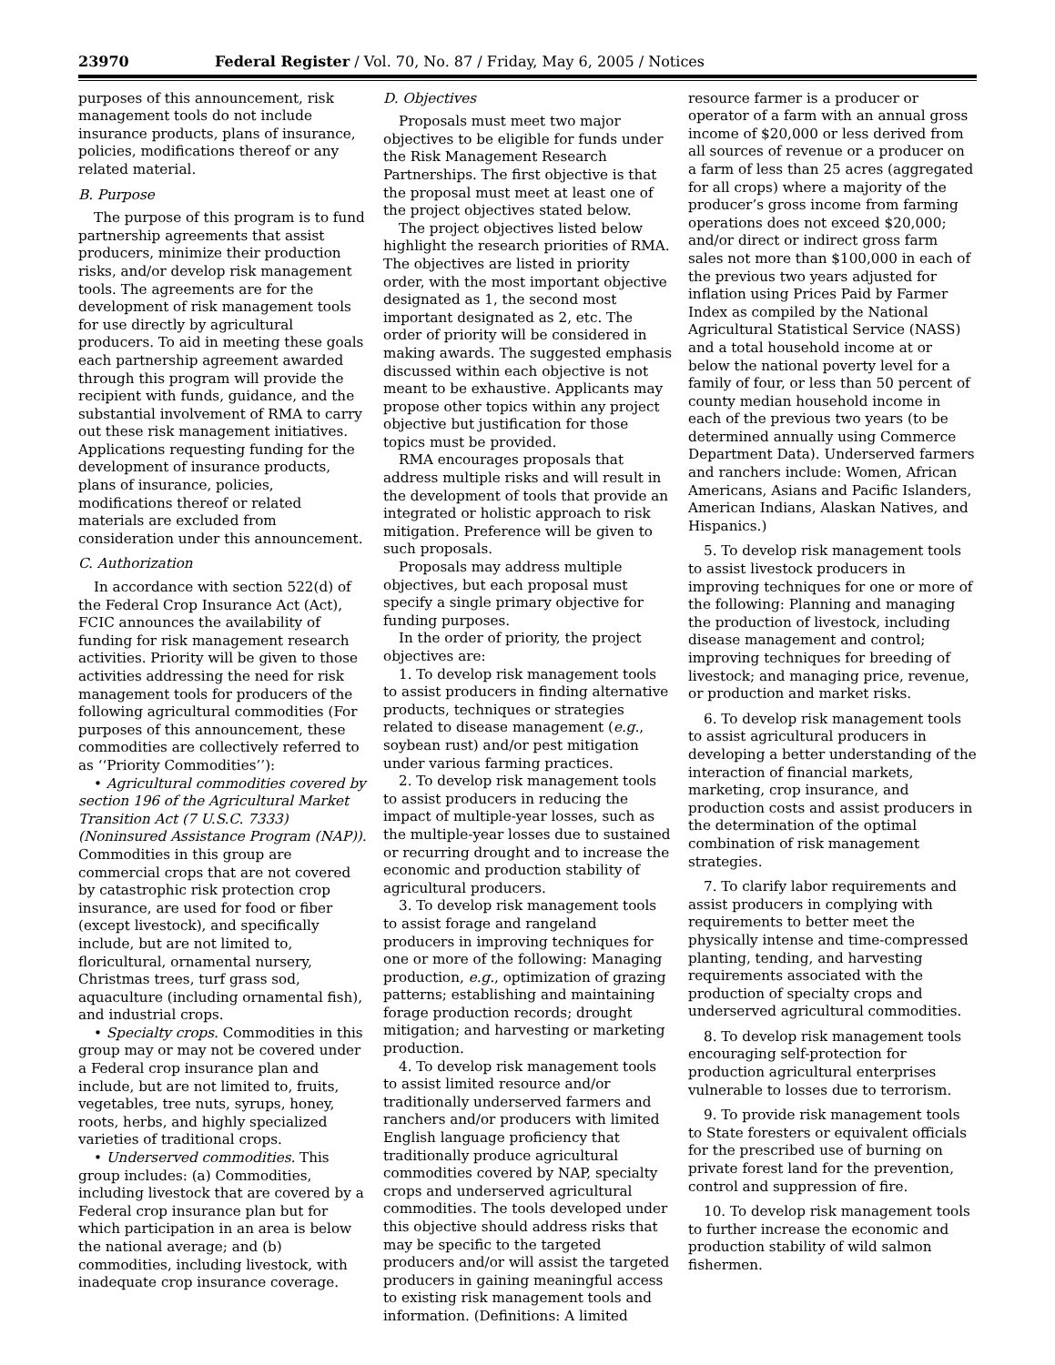23970 Federal Register / Vol. 70, No. 87 / Friday, May 6, 2005 / Notices
purposes of this announcement, risk management tools do not include insurance products, plans of insurance, policies, modifications thereof or any related material.
B. Purpose
The purpose of this program is to fund partnership agreements that assist producers, minimize their production risks, and/or develop risk management tools. The agreements are for the development of risk management tools for use directly by agricultural producers. To aid in meeting these goals each partnership agreement awarded through this program will provide the recipient with funds, guidance, and the substantial involvement of RMA to carry out these risk management initiatives. Applications requesting funding for the development of insurance products, plans of insurance, policies, modifications thereof or related materials are excluded from consideration under this announcement.
C. Authorization
In accordance with section 522(d) of the Federal Crop Insurance Act (Act), FCIC announces the availability of funding for risk management research activities. Priority will be given to those activities addressing the need for risk management tools for producers of the following agricultural commodities (For purposes of this announcement, these commodities are collectively referred to as ‘‘Priority Commodities’’):
• Agricultural commodities covered by section 196 of the Agricultural Market Transition Act (7 U.S.C. 7333) (Noninsured Assistance Program (NAP)). Commodities in this group are commercial crops that are not covered by catastrophic risk protection crop insurance, are used for food or fiber (except livestock), and specifically include, but are not limited to, floricultural, ornamental nursery, Christmas trees, turf grass sod, aquaculture (including ornamental fish), and industrial crops.
• Specialty crops. Commodities in this group may or may not be covered under a Federal crop insurance plan and include, but are not limited to, fruits, vegetables, tree nuts, syrups, honey, roots, herbs, and highly specialized varieties of traditional crops.
• Underserved commodities. This group includes: (a) Commodities, including livestock that are covered by a Federal crop insurance plan but for which participation in an area is below the national average; and (b) commodities, including livestock, with inadequate crop insurance coverage.
D. Objectives
Proposals must meet two major objectives to be eligible for funds under the Risk Management Research Partnerships. The first objective is that the proposal must meet at least one of the project objectives stated below.
The project objectives listed below highlight the research priorities of RMA. The objectives are listed in priority order, with the most important objective designated as 1, the second most important designated as 2, etc. The order of priority will be considered in making awards. The suggested emphasis discussed within each objective is not meant to be exhaustive. Applicants may propose other topics within any project objective but justification for those topics must be provided.
RMA encourages proposals that address multiple risks and will result in the development of tools that provide an integrated or holistic approach to risk mitigation. Preference will be given to such proposals.
Proposals may address multiple objectives, but each proposal must specify a single primary objective for funding purposes.
In the order of priority, the project objectives are:
1. To develop risk management tools to assist producers in finding alternative products, techniques or strategies related to disease management (e.g., soybean rust) and/or pest mitigation under various farming practices.
2. To develop risk management tools to assist producers in reducing the impact of multiple-year losses, such as the multiple-year losses due to sustained or recurring drought and to increase the economic and production stability of agricultural producers.
3. To develop risk management tools to assist forage and rangeland producers in improving techniques for one or more of the following: Managing production, e.g., optimization of grazing patterns; establishing and maintaining forage production records; drought mitigation; and harvesting or marketing production.
4. To develop risk management tools to assist limited resource and/or traditionally underserved farmers and ranchers and/or producers with limited English language proficiency that traditionally produce agricultural commodities covered by NAP, specialty crops and underserved agricultural commodities. The tools developed under this objective should address risks that may be specific to the targeted producers and/or will assist the targeted producers in gaining meaningful access to existing risk management tools and information. (Definitions: A limited
resource farmer is a producer or operator of a farm with an annual gross income of $20,000 or less derived from all sources of revenue or a producer on a farm of less than 25 acres (aggregated for all crops) where a majority of the producer’s gross income from farming operations does not exceed $20,000; and/or direct or indirect gross farm sales not more than $100,000 in each of the previous two years adjusted for inflation using Prices Paid by Farmer Index as compiled by the National Agricultural Statistical Service (NASS) and a total household income at or below the national poverty level for a family of four, or less than 50 percent of county median household income in each of the previous two years (to be determined annually using Commerce Department Data). Underserved farmers and ranchers include: Women, African Americans, Asians and Pacific Islanders, American Indians, Alaskan Natives, and Hispanics.)
5. To develop risk management tools to assist livestock producers in improving techniques for one or more of the following: Planning and managing the production of livestock, including disease management and control; improving techniques for breeding of livestock; and managing price, revenue, or production and market risks.
6. To develop risk management tools to assist agricultural producers in developing a better understanding of the interaction of financial markets, marketing, crop insurance, and production costs and assist producers in the determination of the optimal combination of risk management strategies.
7. To clarify labor requirements and assist producers in complying with requirements to better meet the physically intense and time-compressed planting, tending, and harvesting requirements associated with the production of specialty crops and underserved agricultural commodities.
8. To develop risk management tools encouraging self-protection for production agricultural enterprises vulnerable to losses due to terrorism.
9. To provide risk management tools to State foresters or equivalent officials for the prescribed use of burning on private forest land for the prevention, control and suppression of fire.
10. To develop risk management tools to further increase the economic and production stability of wild salmon fishermen.